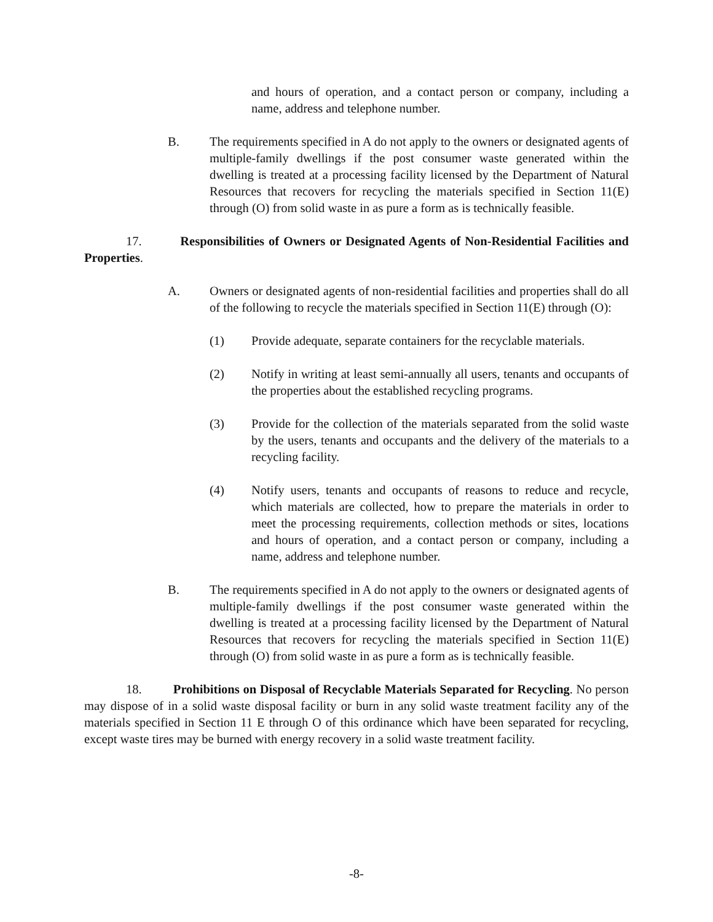and hours of operation, and a contact person or company, including a name, address and telephone number.
B. The requirements specified in A do not apply to the owners or designated agents of multiple-family dwellings if the post consumer waste generated within the dwelling is treated at a processing facility licensed by the Department of Natural Resources that recovers for recycling the materials specified in Section 11(E) through (O) from solid waste in as pure a form as is technically feasible.
17. Responsibilities of Owners or Designated Agents of Non-Residential Facilities and Properties.
A. Owners or designated agents of non-residential facilities and properties shall do all of the following to recycle the materials specified in Section 11(E) through (O):
(1) Provide adequate, separate containers for the recyclable materials.
(2) Notify in writing at least semi-annually all users, tenants and occupants of the properties about the established recycling programs.
(3) Provide for the collection of the materials separated from the solid waste by the users, tenants and occupants and the delivery of the materials to a recycling facility.
(4) Notify users, tenants and occupants of reasons to reduce and recycle, which materials are collected, how to prepare the materials in order to meet the processing requirements, collection methods or sites, locations and hours of operation, and a contact person or company, including a name, address and telephone number.
B. The requirements specified in A do not apply to the owners or designated agents of multiple-family dwellings if the post consumer waste generated within the dwelling is treated at a processing facility licensed by the Department of Natural Resources that recovers for recycling the materials specified in Section 11(E) through (O) from solid waste in as pure a form as is technically feasible.
18. Prohibitions on Disposal of Recyclable Materials Separated for Recycling. No person may dispose of in a solid waste disposal facility or burn in any solid waste treatment facility any of the materials specified in Section 11 E through O of this ordinance which have been separated for recycling, except waste tires may be burned with energy recovery in a solid waste treatment facility.
-8-